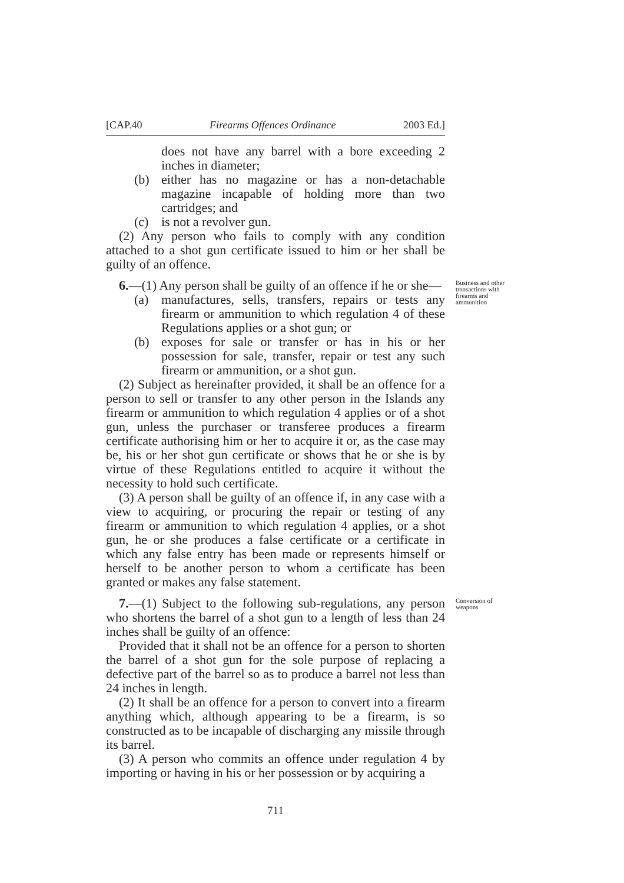[CAP.40 Firearms Offences Ordinance 2003 Ed.]
does not have any barrel with a bore exceeding 2 inches in diameter;
(b) either has no magazine or has a non-detachable magazine incapable of holding more than two cartridges; and
(c) is not a revolver gun.
(2) Any person who fails to comply with any condition attached to a shot gun certificate issued to him or her shall be guilty of an offence.
Business and other transactions with firearms and ammunition
6.—(1) Any person shall be guilty of an offence if he or she—
(a) manufactures, sells, transfers, repairs or tests any firearm or ammunition to which regulation 4 of these Regulations applies or a shot gun; or
(b) exposes for sale or transfer or has in his or her possession for sale, transfer, repair or test any such firearm or ammunition, or a shot gun.
(2) Subject as hereinafter provided, it shall be an offence for a person to sell or transfer to any other person in the Islands any firearm or ammunition to which regulation 4 applies or of a shot gun, unless the purchaser or transferee produces a firearm certificate authorising him or her to acquire it or, as the case may be, his or her shot gun certificate or shows that he or she is by virtue of these Regulations entitled to acquire it without the necessity to hold such certificate.
(3) A person shall be guilty of an offence if, in any case with a view to acquiring, or procuring the repair or testing of any firearm or ammunition to which regulation 4 applies, or a shot gun, he or she produces a false certificate or a certificate in which any false entry has been made or represents himself or herself to be another person to whom a certificate has been granted or makes any false statement.
Conversion of weapons
7.—(1) Subject to the following sub-regulations, any person who shortens the barrel of a shot gun to a length of less than 24 inches shall be guilty of an offence:
Provided that it shall not be an offence for a person to shorten the barrel of a shot gun for the sole purpose of replacing a defective part of the barrel so as to produce a barrel not less than 24 inches in length.
(2) It shall be an offence for a person to convert into a firearm anything which, although appearing to be a firearm, is so constructed as to be incapable of discharging any missile through its barrel.
(3) A person who commits an offence under regulation 4 by importing or having in his or her possession or by acquiring a
711